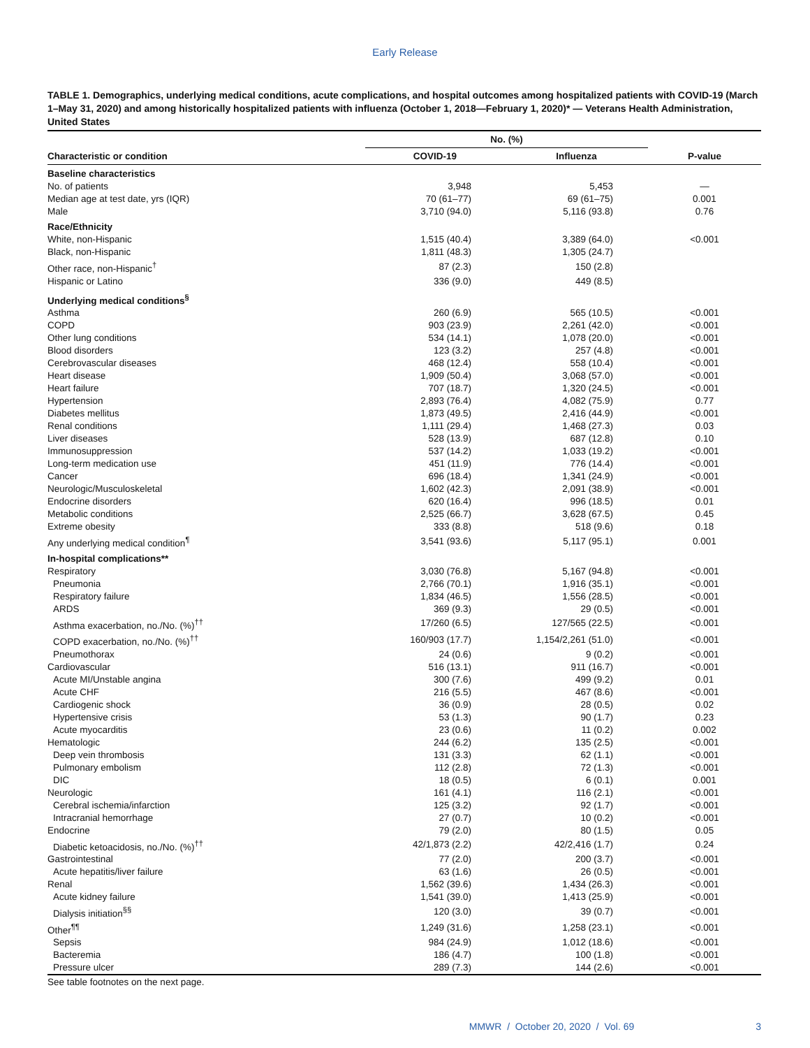Early Release
TABLE 1. Demographics, underlying medical conditions, acute complications, and hospital outcomes among hospitalized patients with COVID-19 (March 1–May 31, 2020) and among historically hospitalized patients with influenza (October 1, 2018—February 1, 2020)* — Veterans Health Administration, United States
| | No. (%) | | |
| --- | --- | --- | --- |
| Characteristic or condition | COVID-19 | Influenza | P-value |
| Baseline characteristics | | | |
| No. of patients | 3,948 | 5,453 | — |
| Median age at test date, yrs (IQR) | 70 (61–77) | 69 (61–75) | 0.001 |
| Male | 3,710 (94.0) | 5,116 (93.8) | 0.76 |
| Race/Ethnicity | | | |
| White, non-Hispanic | 1,515 (40.4) | 3,389 (64.0) | <0.001 |
| Black, non-Hispanic | 1,811 (48.3) | 1,305 (24.7) | |
| Other race, non-Hispanic<sup>†</sup> | 87 (2.3) | 150 (2.8) | |
| Hispanic or Latino | 336 (9.0) | 449 (8.5) | |
| Underlying medical conditions<sup>§</sup> | | | |
| Asthma | 260 (6.9) | 565 (10.5) | <0.001 |
| COPD | 903 (23.9) | 2,261 (42.0) | <0.001 |
| Other lung conditions | 534 (14.1) | 1,078 (20.0) | <0.001 |
| Blood disorders | 123 (3.2) | 257 (4.8) | <0.001 |
| Cerebrovascular diseases | 468 (12.4) | 558 (10.4) | <0.001 |
| Heart disease | 1,909 (50.4) | 3,068 (57.0) | <0.001 |
| Heart failure | 707 (18.7) | 1,320 (24.5) | <0.001 |
| Hypertension | 2,893 (76.4) | 4,082 (75.9) | 0.77 |
| Diabetes mellitus | 1,873 (49.5) | 2,416 (44.9) | <0.001 |
| Renal conditions | 1,111 (29.4) | 1,468 (27.3) | 0.03 |
| Liver diseases | 528 (13.9) | 687 (12.8) | 0.10 |
| Immunosuppression | 537 (14.2) | 1,033 (19.2) | <0.001 |
| Long-term medication use | 451 (11.9) | 776 (14.4) | <0.001 |
| Cancer | 696 (18.4) | 1,341 (24.9) | <0.001 |
| Neurologic/Musculoskeletal | 1,602 (42.3) | 2,091 (38.9) | <0.001 |
| Endocrine disorders | 620 (16.4) | 996 (18.5) | 0.01 |
| Metabolic conditions | 2,525 (66.7) | 3,628 (67.5) | 0.45 |
| Extreme obesity | 333 (8.8) | 518 (9.6) | 0.18 |
| Any underlying medical condition<sup>¶</sup> | 3,541 (93.6) | 5,117 (95.1) | 0.001 |
| In-hospital complications** | | | |
| Respiratory | 3,030 (76.8) | 5,167 (94.8) | <0.001 |
| Pneumonia | 2,766 (70.1) | 1,916 (35.1) | <0.001 |
| Respiratory failure | 1,834 (46.5) | 1,556 (28.5) | <0.001 |
| ARDS | 369 (9.3) | 29 (0.5) | <0.001 |
| Asthma exacerbation, no./No. (%)<sup>††</sup> | 17/260 (6.5) | 127/565 (22.5) | <0.001 |
| COPD exacerbation, no./No. (%)<sup>††</sup> | 160/903 (17.7) | 1,154/2,261 (51.0) | <0.001 |
| Pneumothorax | 24 (0.6) | 9 (0.2) | <0.001 |
| Cardiovascular | 516 (13.1) | 911 (16.7) | <0.001 |
| Acute MI/Unstable angina | 300 (7.6) | 499 (9.2) | 0.01 |
| Acute CHF | 216 (5.5) | 467 (8.6) | <0.001 |
| Cardiogenic shock | 36 (0.9) | 28 (0.5) | 0.02 |
| Hypertensive crisis | 53 (1.3) | 90 (1.7) | 0.23 |
| Acute myocarditis | 23 (0.6) | 11 (0.2) | 0.002 |
| Hematologic | 244 (6.2) | 135 (2.5) | <0.001 |
| Deep vein thrombosis | 131 (3.3) | 62 (1.1) | <0.001 |
| Pulmonary embolism | 112 (2.8) | 72 (1.3) | <0.001 |
| DIC | 18 (0.5) | 6 (0.1) | 0.001 |
| Neurologic | 161 (4.1) | 116 (2.1) | <0.001 |
| Cerebral ischemia/infarction | 125 (3.2) | 92 (1.7) | <0.001 |
| Intracranial hemorrhage | 27 (0.7) | 10 (0.2) | <0.001 |
| Endocrine | 79 (2.0) | 80 (1.5) | 0.05 |
| Diabetic ketoacidosis, no./No. (%)<sup>††</sup> | 42/1,873 (2.2) | 42/2,416 (1.7) | 0.24 |
| Gastrointestinal | 77 (2.0) | 200 (3.7) | <0.001 |
| Acute hepatitis/liver failure | 63 (1.6) | 26 (0.5) | <0.001 |
| Renal | 1,562 (39.6) | 1,434 (26.3) | <0.001 |
| Acute kidney failure | 1,541 (39.0) | 1,413 (25.9) | <0.001 |
| Dialysis initiation<sup>§§</sup> | 120 (3.0) | 39 (0.7) | <0.001 |
| Other<sup>¶¶</sup> | 1,249 (31.6) | 1,258 (23.1) | <0.001 |
| Sepsis | 984 (24.9) | 1,012 (18.6) | <0.001 |
| Bacteremia | 186 (4.7) | 100 (1.8) | <0.001 |
| Pressure ulcer | 289 (7.3) | 144 (2.6) | <0.001 |
See table footnotes on the next page.
MMWR / October 20, 2020 / Vol. 69 3